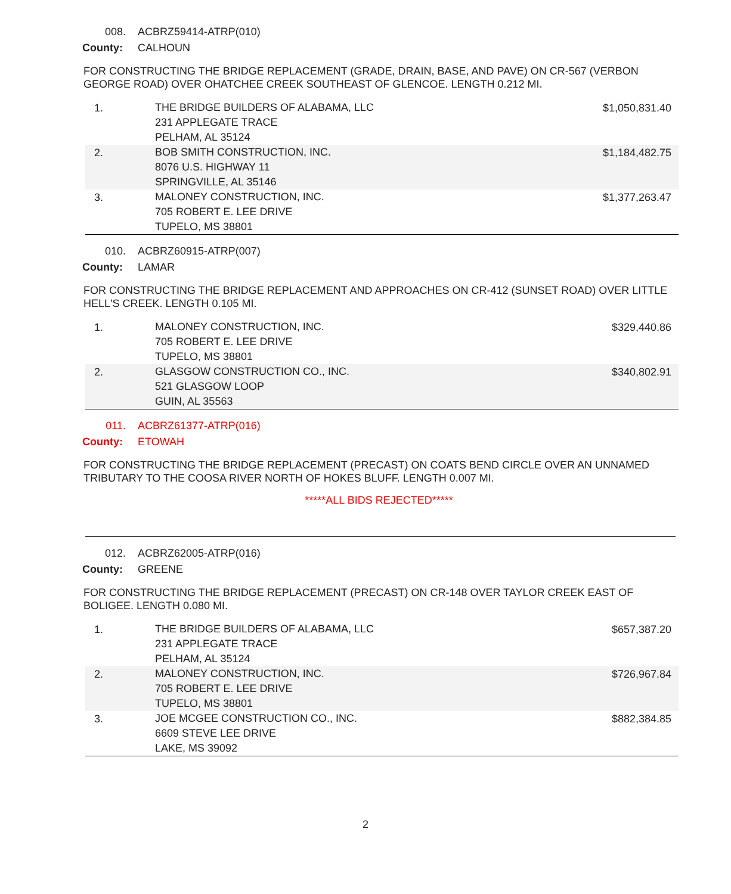008. ACBRZ59414-ATRP(010)
County: CALHOUN
FOR CONSTRUCTING THE BRIDGE REPLACEMENT (GRADE, DRAIN, BASE, AND PAVE) ON CR-567 (VERBON GEORGE ROAD) OVER OHATCHEE CREEK SOUTHEAST OF GLENCOE. LENGTH 0.212 MI.
| 1. | THE BRIDGE BUILDERS OF ALABAMA, LLC 231 APPLEGATE TRACE PELHAM, AL 35124 | $1,050,831.40 |
| 2. | BOB SMITH CONSTRUCTION, INC. 8076 U.S. HIGHWAY 11 SPRINGVILLE, AL 35146 | $1,184,482.75 |
| 3. | MALONEY CONSTRUCTION, INC. 705 ROBERT E. LEE DRIVE TUPELO, MS 38801 | $1,377,263.47 |
010. ACBRZ60915-ATRP(007)
County: LAMAR
FOR CONSTRUCTING THE BRIDGE REPLACEMENT AND APPROACHES ON CR-412 (SUNSET ROAD) OVER LITTLE HELL'S CREEK. LENGTH 0.105 MI.
| 1. | MALONEY CONSTRUCTION, INC. 705 ROBERT E. LEE DRIVE TUPELO, MS 38801 | $329,440.86 |
| 2. | GLASGOW CONSTRUCTION CO., INC. 521 GLASGOW LOOP GUIN, AL 35563 | $340,802.91 |
011. ACBRZ61377-ATRP(016)
County: ETOWAH
FOR CONSTRUCTING THE BRIDGE REPLACEMENT (PRECAST) ON COATS BEND CIRCLE OVER AN UNNAMED TRIBUTARY TO THE COOSA RIVER NORTH OF HOKES BLUFF. LENGTH 0.007 MI.
*****ALL BIDS REJECTED*****
012. ACBRZ62005-ATRP(016)
County: GREENE
FOR CONSTRUCTING THE BRIDGE REPLACEMENT (PRECAST) ON CR-148 OVER TAYLOR CREEK EAST OF BOLIGEE. LENGTH 0.080 MI.
| 1. | THE BRIDGE BUILDERS OF ALABAMA, LLC 231 APPLEGATE TRACE PELHAM, AL 35124 | $657,387.20 |
| 2. | MALONEY CONSTRUCTION, INC. 705 ROBERT E. LEE DRIVE TUPELO, MS 38801 | $726,967.84 |
| 3. | JOE MCGEE CONSTRUCTION CO., INC. 6609 STEVE LEE DRIVE LAKE, MS 39092 | $882,384.85 |
2